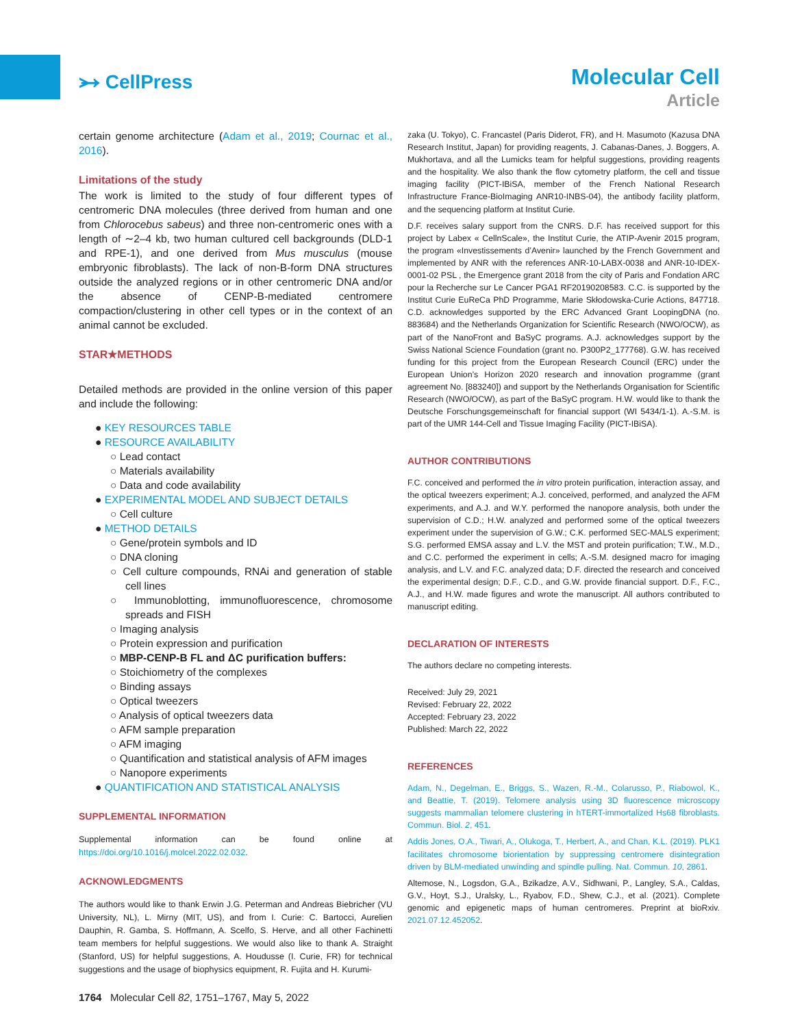⭃ CellPress
Molecular Cell
Article
certain genome architecture (Adam et al., 2019; Cournac et al., 2016).
Limitations of the study
The work is limited to the study of four different types of centromeric DNA molecules (three derived from human and one from Chlorocebus sabeus) and three non-centromeric ones with a length of ∼2–4 kb, two human cultured cell backgrounds (DLD-1 and RPE-1), and one derived from Mus musculus (mouse embryonic fibroblasts). The lack of non-B-form DNA structures outside the analyzed regions or in other centromeric DNA and/or the absence of CENP-B-mediated centromere compaction/clustering in other cell types or in the context of an animal cannot be excluded.
STAR★METHODS
Detailed methods are provided in the online version of this paper and include the following:
● KEY RESOURCES TABLE
● RESOURCE AVAILABILITY
○ Lead contact
○ Materials availability
○ Data and code availability
● EXPERIMENTAL MODEL AND SUBJECT DETAILS
○ Cell culture
● METHOD DETAILS
○ Gene/protein symbols and ID
○ DNA cloning
○ Cell culture compounds, RNAi and generation of stable cell lines
○ Immunoblotting, immunofluorescence, chromosome spreads and FISH
○ Imaging analysis
○ Protein expression and purification
○ MBP-CENP-B FL and ΔC purification buffers:
○ Stoichiometry of the complexes
○ Binding assays
○ Optical tweezers
○ Analysis of optical tweezers data
○ AFM sample preparation
○ AFM imaging
○ Quantification and statistical analysis of AFM images
○ Nanopore experiments
● QUANTIFICATION AND STATISTICAL ANALYSIS
SUPPLEMENTAL INFORMATION
Supplemental information can be found online at https://doi.org/10.1016/j.molcel.2022.02.032.
ACKNOWLEDGMENTS
The authors would like to thank Erwin J.G. Peterman and Andreas Biebricher (VU University, NL), L. Mirny (MIT, US), and from I. Curie: C. Bartocci, Aurelien Dauphin, R. Gamba, S. Hoffmann, A. Scelfo, S. Herve, and all other Fachinetti team members for helpful suggestions. We would also like to thank A. Straight (Stanford, US) for helpful suggestions, A. Houdusse (I. Curie, FR) for technical suggestions and the usage of biophysics equipment, R. Fujita and H. Kurumi-
zaka (U. Tokyo), C. Francastel (Paris Diderot, FR), and H. Masumoto (Kazusa DNA Research Institut, Japan) for providing reagents, J. Cabanas-Danes, J. Boggers, A. Mukhortava, and all the Lumicks team for helpful suggestions, providing reagents and the hospitality. We also thank the flow cytometry platform, the cell and tissue imaging facility (PICT-IBiSA, member of the French National Research Infrastructure France-BioImaging ANR10-INBS-04), the antibody facility platform, and the sequencing platform at Institut Curie.
D.F. receives salary support from the CNRS. D.F. has received support for this project by Labex « CellnScale», the Institut Curie, the ATIP-Avenir 2015 program, the program «Investissements d’Avenir» launched by the French Government and implemented by ANR with the references ANR-10-LABX-0038 and ANR-10-IDEX-0001-02 PSL , the Emergence grant 2018 from the city of Paris and Fondation ARC pour la Recherche sur Le Cancer PGA1 RF20190208583. C.C. is supported by the Institut Curie EuReCa PhD Programme, Marie Skłodowska-Curie Actions, 847718. C.D. acknowledges supported by the ERC Advanced Grant LoopingDNA (no. 883684) and the Netherlands Organization for Scientific Research (NWO/OCW), as part of the NanoFront and BaSyC programs. A.J. acknowledges support by the Swiss National Science Foundation (grant no. P300P2_177768). G.W. has received funding for this project from the European Research Council (ERC) under the European Union’s Horizon 2020 research and innovation programme (grant agreement No. [883240]) and support by the Netherlands Organisation for Scientific Research (NWO/OCW), as part of the BaSyC program. H.W. would like to thank the Deutsche Forschungsgemeinschaft for financial support (WI 5434/1-1). A.-S.M. is part of the UMR 144-Cell and Tissue Imaging Facility (PICT-IBiSA).
AUTHOR CONTRIBUTIONS
F.C. conceived and performed the in vitro protein purification, interaction assay, and the optical tweezers experiment; A.J. conceived, performed, and analyzed the AFM experiments, and A.J. and W.Y. performed the nanopore analysis, both under the supervision of C.D.; H.W. analyzed and performed some of the optical tweezers experiment under the supervision of G.W.; C.K. performed SEC-MALS experiment; S.G. performed EMSA assay and L.V. the MST and protein purification; T.W., M.D., and C.C. performed the experiment in cells; A.-S.M. designed macro for imaging analysis, and L.V. and F.C. analyzed data; D.F. directed the research and conceived the experimental design; D.F., C.D., and G.W. provide financial support. D.F., F.C., A.J., and H.W. made figures and wrote the manuscript. All authors contributed to manuscript editing.
DECLARATION OF INTERESTS
The authors declare no competing interests.
Received: July 29, 2021
Revised: February 22, 2022
Accepted: February 23, 2022
Published: March 22, 2022
REFERENCES
Adam, N., Degelman, E., Briggs, S., Wazen, R.-M., Colarusso, P., Riabowol, K., and Beattie, T. (2019). Telomere analysis using 3D fluorescence microscopy suggests mammalian telomere clustering in hTERT-immortalized Hs68 fibroblasts. Commun. Biol. 2, 451.
Addis Jones, O.A., Tiwari, A., Olukoga, T., Herbert, A., and Chan, K.L. (2019). PLK1 facilitates chromosome biorientation by suppressing centromere disintegration driven by BLM-mediated unwinding and spindle pulling. Nat. Commun. 10, 2861.
Altemose, N., Logsdon, G.A., Bzikadze, A.V., Sidhwani, P., Langley, S.A., Caldas, G.V., Hoyt, S.J., Uralsky, L., Ryabov, F.D., Shew, C.J., et al. (2021). Complete genomic and epigenetic maps of human centromeres. Preprint at bioRxiv. 2021.07.12.452052.
1764 Molecular Cell 82, 1751–1767, May 5, 2022